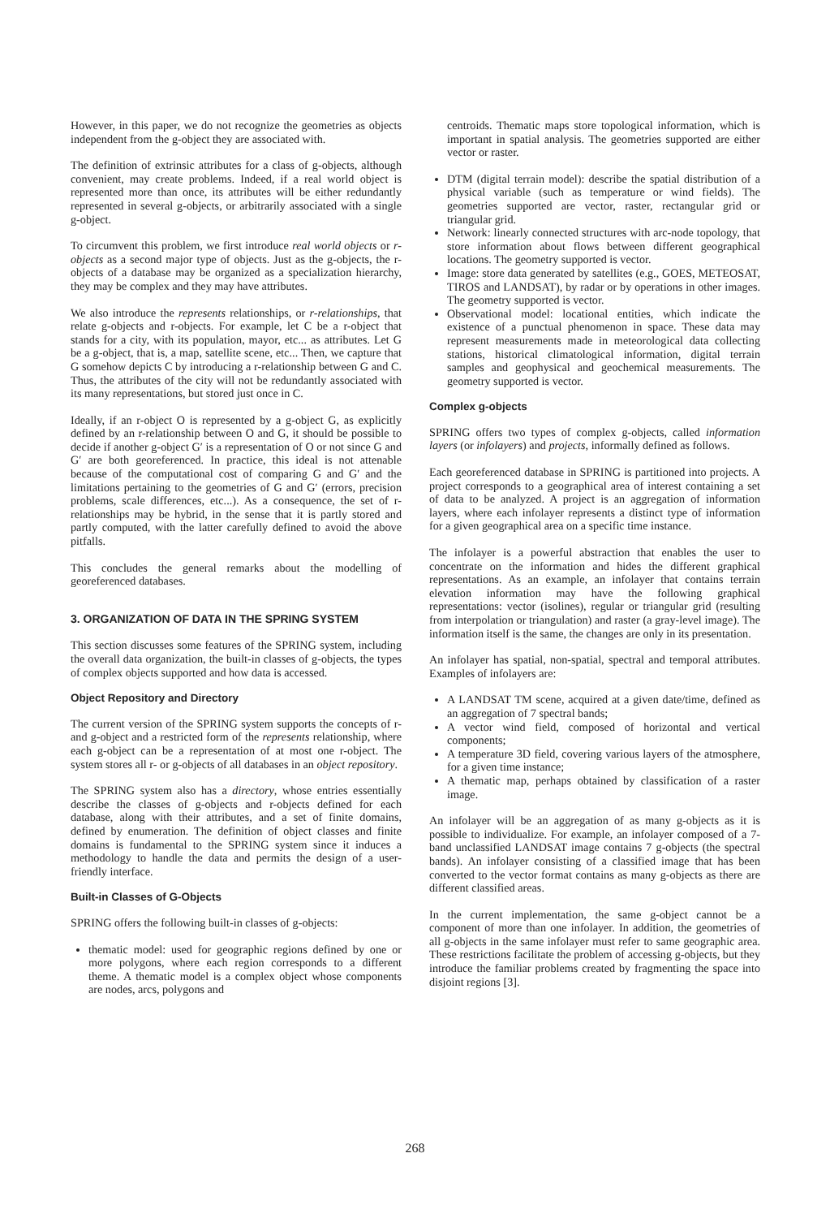However, in this paper, we do not recognize the geometries as objects independent from the g-object they are associated with.
The definition of extrinsic attributes for a class of g-objects, although convenient, may create problems. Indeed, if a real world object is represented more than once, its attributes will be either redundantly represented in several g-objects, or arbitrarily associated with a single g-object.
To circumvent this problem, we first introduce real world objects or r-objects as a second major type of objects. Just as the g-objects, the r-objects of a database may be organized as a specialization hierarchy, they may be complex and they may have attributes.
We also introduce the represents relationships, or r-relationships, that relate g-objects and r-objects. For example, let C be a r-object that stands for a city, with its population, mayor, etc... as attributes. Let G be a g-object, that is, a map, satellite scene, etc... Then, we capture that G somehow depicts C by introducing a r-relationship between G and C. Thus, the attributes of the city will not be redundantly associated with its many representations, but stored just once in C.
Ideally, if an r-object O is represented by a g-object G, as explicitly defined by an r-relationship between O and G, it should be possible to decide if another g-object G′ is a representation of O or not since G and G′ are both georeferenced. In practice, this ideal is not attenable because of the computational cost of comparing G and G′ and the limitations pertaining to the geometries of G and G′ (errors, precision problems, scale differences, etc...). As a consequence, the set of r-relationships may be hybrid, in the sense that it is partly stored and partly computed, with the latter carefully defined to avoid the above pitfalls.
This concludes the general remarks about the modelling of georeferenced databases.
3. ORGANIZATION OF DATA IN THE SPRING SYSTEM
This section discusses some features of the SPRING system, including the overall data organization, the built-in classes of g-objects, the types of complex objects supported and how data is accessed.
Object Repository and Directory
The current version of the SPRING system supports the concepts of r- and g-object and a restricted form of the represents relationship, where each g-object can be a representation of at most one r-object. The system stores all r- or g-objects of all databases in an object repository.
The SPRING system also has a directory, whose entries essentially describe the classes of g-objects and r-objects defined for each database, along with their attributes, and a set of finite domains, defined by enumeration. The definition of object classes and finite domains is fundamental to the SPRING system since it induces a methodology to handle the data and permits the design of a user-friendly interface.
Built-in Classes of G-Objects
SPRING offers the following built-in classes of g-objects:
thematic model: used for geographic regions defined by one or more polygons, where each region corresponds to a different theme. A thematic model is a complex object whose components are nodes, arcs, polygons and
centroids. Thematic maps store topological information, which is important in spatial analysis. The geometries supported are either vector or raster.
DTM (digital terrain model): describe the spatial distribution of a physical variable (such as temperature or wind fields). The geometries supported are vector, raster, rectangular grid or triangular grid.
Network: linearly connected structures with arc-node topology, that store information about flows between different geographical locations. The geometry supported is vector.
Image: store data generated by satellites (e.g., GOES, METEOSAT, TIROS and LANDSAT), by radar or by operations in other images. The geometry supported is vector.
Observational model: locational entities, which indicate the existence of a punctual phenomenon in space. These data may represent measurements made in meteorological data collecting stations, historical climatological information, digital terrain samples and geophysical and geochemical measurements. The geometry supported is vector.
Complex g-objects
SPRING offers two types of complex g-objects, called information layers (or infolayers) and projects, informally defined as follows.
Each georeferenced database in SPRING is partitioned into projects. A project corresponds to a geographical area of interest containing a set of data to be analyzed. A project is an aggregation of information layers, where each infolayer represents a distinct type of information for a given geographical area on a specific time instance.
The infolayer is a powerful abstraction that enables the user to concentrate on the information and hides the different graphical representations. As an example, an infolayer that contains terrain elevation information may have the following graphical representations: vector (isolines), regular or triangular grid (resulting from interpolation or triangulation) and raster (a gray-level image). The information itself is the same, the changes are only in its presentation.
An infolayer has spatial, non-spatial, spectral and temporal attributes. Examples of infolayers are:
A LANDSAT TM scene, acquired at a given date/time, defined as an aggregation of 7 spectral bands;
A vector wind field, composed of horizontal and vertical components;
A temperature 3D field, covering various layers of the atmosphere, for a given time instance;
A thematic map, perhaps obtained by classification of a raster image.
An infolayer will be an aggregation of as many g-objects as it is possible to individualize. For example, an infolayer composed of a 7- band unclassified LANDSAT image contains 7 g-objects (the spectral bands). An infolayer consisting of a classified image that has been converted to the vector format contains as many g-objects as there are different classified areas.
In the current implementation, the same g-object cannot be a component of more than one infolayer. In addition, the geometries of all g-objects in the same infolayer must refer to same geographic area. These restrictions facilitate the problem of accessing g-objects, but they introduce the familiar problems created by fragmenting the space into disjoint regions [3].
268